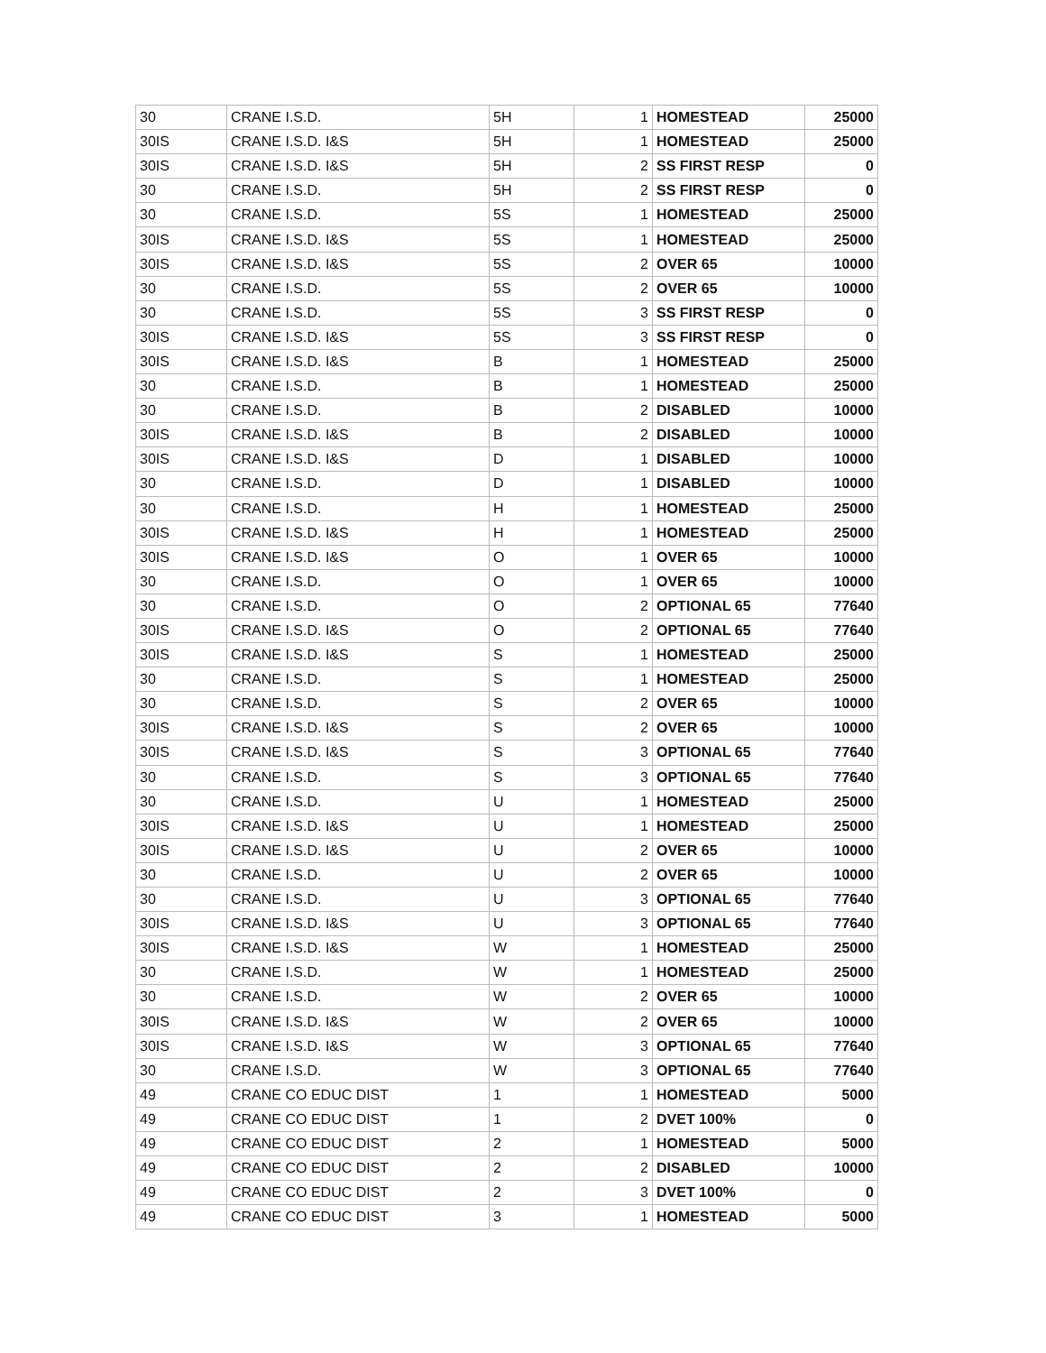| 30 | CRANE I.S.D. | 5H | 1 | HOMESTEAD | 25000 |
| 30IS | CRANE I.S.D. I&S | 5H | 1 | HOMESTEAD | 25000 |
| 30IS | CRANE I.S.D. I&S | 5H | 2 | SS FIRST RESP | 0 |
| 30 | CRANE I.S.D. | 5H | 2 | SS FIRST RESP | 0 |
| 30 | CRANE I.S.D. | 5S | 1 | HOMESTEAD | 25000 |
| 30IS | CRANE I.S.D. I&S | 5S | 1 | HOMESTEAD | 25000 |
| 30IS | CRANE I.S.D. I&S | 5S | 2 | OVER 65 | 10000 |
| 30 | CRANE I.S.D. | 5S | 2 | OVER 65 | 10000 |
| 30 | CRANE I.S.D. | 5S | 3 | SS FIRST RESP | 0 |
| 30IS | CRANE I.S.D. I&S | 5S | 3 | SS FIRST RESP | 0 |
| 30IS | CRANE I.S.D. I&S | B | 1 | HOMESTEAD | 25000 |
| 30 | CRANE I.S.D. | B | 1 | HOMESTEAD | 25000 |
| 30 | CRANE I.S.D. | B | 2 | DISABLED | 10000 |
| 30IS | CRANE I.S.D. I&S | B | 2 | DISABLED | 10000 |
| 30IS | CRANE I.S.D. I&S | D | 1 | DISABLED | 10000 |
| 30 | CRANE I.S.D. | D | 1 | DISABLED | 10000 |
| 30 | CRANE I.S.D. | H | 1 | HOMESTEAD | 25000 |
| 30IS | CRANE I.S.D. I&S | H | 1 | HOMESTEAD | 25000 |
| 30IS | CRANE I.S.D. I&S | O | 1 | OVER 65 | 10000 |
| 30 | CRANE I.S.D. | O | 1 | OVER 65 | 10000 |
| 30 | CRANE I.S.D. | O | 2 | OPTIONAL 65 | 77640 |
| 30IS | CRANE I.S.D. I&S | O | 2 | OPTIONAL 65 | 77640 |
| 30IS | CRANE I.S.D. I&S | S | 1 | HOMESTEAD | 25000 |
| 30 | CRANE I.S.D. | S | 1 | HOMESTEAD | 25000 |
| 30 | CRANE I.S.D. | S | 2 | OVER 65 | 10000 |
| 30IS | CRANE I.S.D. I&S | S | 2 | OVER 65 | 10000 |
| 30IS | CRANE I.S.D. I&S | S | 3 | OPTIONAL 65 | 77640 |
| 30 | CRANE I.S.D. | S | 3 | OPTIONAL 65 | 77640 |
| 30 | CRANE I.S.D. | U | 1 | HOMESTEAD | 25000 |
| 30IS | CRANE I.S.D. I&S | U | 1 | HOMESTEAD | 25000 |
| 30IS | CRANE I.S.D. I&S | U | 2 | OVER 65 | 10000 |
| 30 | CRANE I.S.D. | U | 2 | OVER 65 | 10000 |
| 30 | CRANE I.S.D. | U | 3 | OPTIONAL 65 | 77640 |
| 30IS | CRANE I.S.D. I&S | U | 3 | OPTIONAL 65 | 77640 |
| 30IS | CRANE I.S.D. I&S | W | 1 | HOMESTEAD | 25000 |
| 30 | CRANE I.S.D. | W | 1 | HOMESTEAD | 25000 |
| 30 | CRANE I.S.D. | W | 2 | OVER 65 | 10000 |
| 30IS | CRANE I.S.D. I&S | W | 2 | OVER 65 | 10000 |
| 30IS | CRANE I.S.D. I&S | W | 3 | OPTIONAL 65 | 77640 |
| 30 | CRANE I.S.D. | W | 3 | OPTIONAL 65 | 77640 |
| 49 | CRANE CO EDUC DIST | 1 | 1 | HOMESTEAD | 5000 |
| 49 | CRANE CO EDUC DIST | 1 | 2 | DVET 100% | 0 |
| 49 | CRANE CO EDUC DIST | 2 | 1 | HOMESTEAD | 5000 |
| 49 | CRANE CO EDUC DIST | 2 | 2 | DISABLED | 10000 |
| 49 | CRANE CO EDUC DIST | 2 | 3 | DVET 100% | 0 |
| 49 | CRANE CO EDUC DIST | 3 | 1 | HOMESTEAD | 5000 |